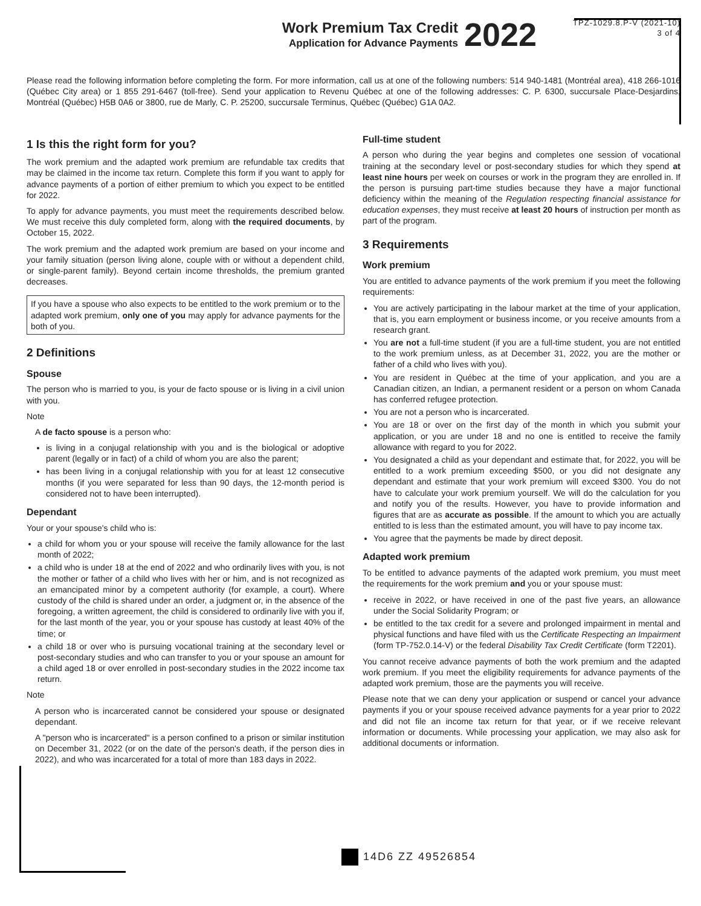Work Premium Tax Credit
Application for Advance Payments
2022
TPZ-1029.8.P-V (2021-10)
3 of 4
Please read the following information before completing the form. For more information, call us at one of the following numbers: 514 940-1481 (Montréal area), 418 266-1016 (Québec City area) or 1 855 291-6467 (toll-free). Send your application to Revenu Québec at one of the following addresses: C. P. 6300, succursale Place-Desjardins, Montréal (Québec) H5B 0A6 or 3800, rue de Marly, C. P. 25200, succursale Terminus, Québec (Québec) G1A 0A2.
1 Is this the right form for you?
The work premium and the adapted work premium are refundable tax credits that may be claimed in the income tax return. Complete this form if you want to apply for advance payments of a portion of either premium to which you expect to be entitled for 2022.
To apply for advance payments, you must meet the requirements described below. We must receive this duly completed form, along with the required documents, by October 15, 2022.
The work premium and the adapted work premium are based on your income and your family situation (person living alone, couple with or without a dependent child, or single-parent family). Beyond certain income thresholds, the premium granted decreases.
If you have a spouse who also expects to be entitled to the work premium or to the adapted work premium, only one of you may apply for advance payments for the both of you.
2 Definitions
Spouse
The person who is married to you, is your de facto spouse or is living in a civil union with you.
Note
A de facto spouse is a person who:
is living in a conjugal relationship with you and is the biological or adoptive parent (legally or in fact) of a child of whom you are also the parent;
has been living in a conjugal relationship with you for at least 12 consecutive months (if you were separated for less than 90 days, the 12-month period is considered not to have been interrupted).
Dependant
Your or your spouse's child who is:
a child for whom you or your spouse will receive the family allowance for the last month of 2022;
a child who is under 18 at the end of 2022 and who ordinarily lives with you, is not the mother or father of a child who lives with her or him, and is not recognized as an emancipated minor by a competent authority (for example, a court). Where custody of the child is shared under an order, a judgment or, in the absence of the foregoing, a written agreement, the child is considered to ordinarily live with you if, for the last month of the year, you or your spouse has custody at least 40% of the time; or
a child 18 or over who is pursuing vocational training at the secondary level or post-secondary studies and who can transfer to you or your spouse an amount for a child aged 18 or over enrolled in post-secondary studies in the 2022 income tax return.
Note
A person who is incarcerated cannot be considered your spouse or designated dependant.
A "person who is incarcerated" is a person confined to a prison or similar institution on December 31, 2022 (or on the date of the person's death, if the person dies in 2022), and who was incarcerated for a total of more than 183 days in 2022.
Full-time student
A person who during the year begins and completes one session of vocational training at the secondary level or post-secondary studies for which they spend at least nine hours per week on courses or work in the program they are enrolled in. If the person is pursuing part-time studies because they have a major functional deficiency within the meaning of the Regulation respecting financial assistance for education expenses, they must receive at least 20 hours of instruction per month as part of the program.
3 Requirements
Work premium
You are entitled to advance payments of the work premium if you meet the following requirements:
You are actively participating in the labour market at the time of your application, that is, you earn employment or business income, or you receive amounts from a research grant.
You are not a full-time student (if you are a full-time student, you are not entitled to the work premium unless, as at December 31, 2022, you are the mother or father of a child who lives with you).
You are resident in Québec at the time of your application, and you are a Canadian citizen, an Indian, a permanent resident or a person on whom Canada has conferred refugee protection.
You are not a person who is incarcerated.
You are 18 or over on the first day of the month in which you submit your application, or you are under 18 and no one is entitled to receive the family allowance with regard to you for 2022.
You designated a child as your dependant and estimate that, for 2022, you will be entitled to a work premium exceeding $500, or you did not designate any dependant and estimate that your work premium will exceed $300. You do not have to calculate your work premium yourself. We will do the calculation for you and notify you of the results. However, you have to provide information and figures that are as accurate as possible. If the amount to which you are actually entitled to is less than the estimated amount, you will have to pay income tax.
You agree that the payments be made by direct deposit.
Adapted work premium
To be entitled to advance payments of the adapted work premium, you must meet the requirements for the work premium and you or your spouse must:
receive in 2022, or have received in one of the past five years, an allowance under the Social Solidarity Program; or
be entitled to the tax credit for a severe and prolonged impairment in mental and physical functions and have filed with us the Certificate Respecting an Impairment (form TP-752.0.14-V) or the federal Disability Tax Credit Certificate (form T2201).
You cannot receive advance payments of both the work premium and the adapted work premium. If you meet the eligibility requirements for advance payments of the adapted work premium, those are the payments you will receive.
Please note that we can deny your application or suspend or cancel your advance payments if you or your spouse received advance payments for a year prior to 2022 and did not file an income tax return for that year, or if we receive relevant information or documents. While processing your application, we may also ask for additional documents or information.
14D6 ZZ 49526854